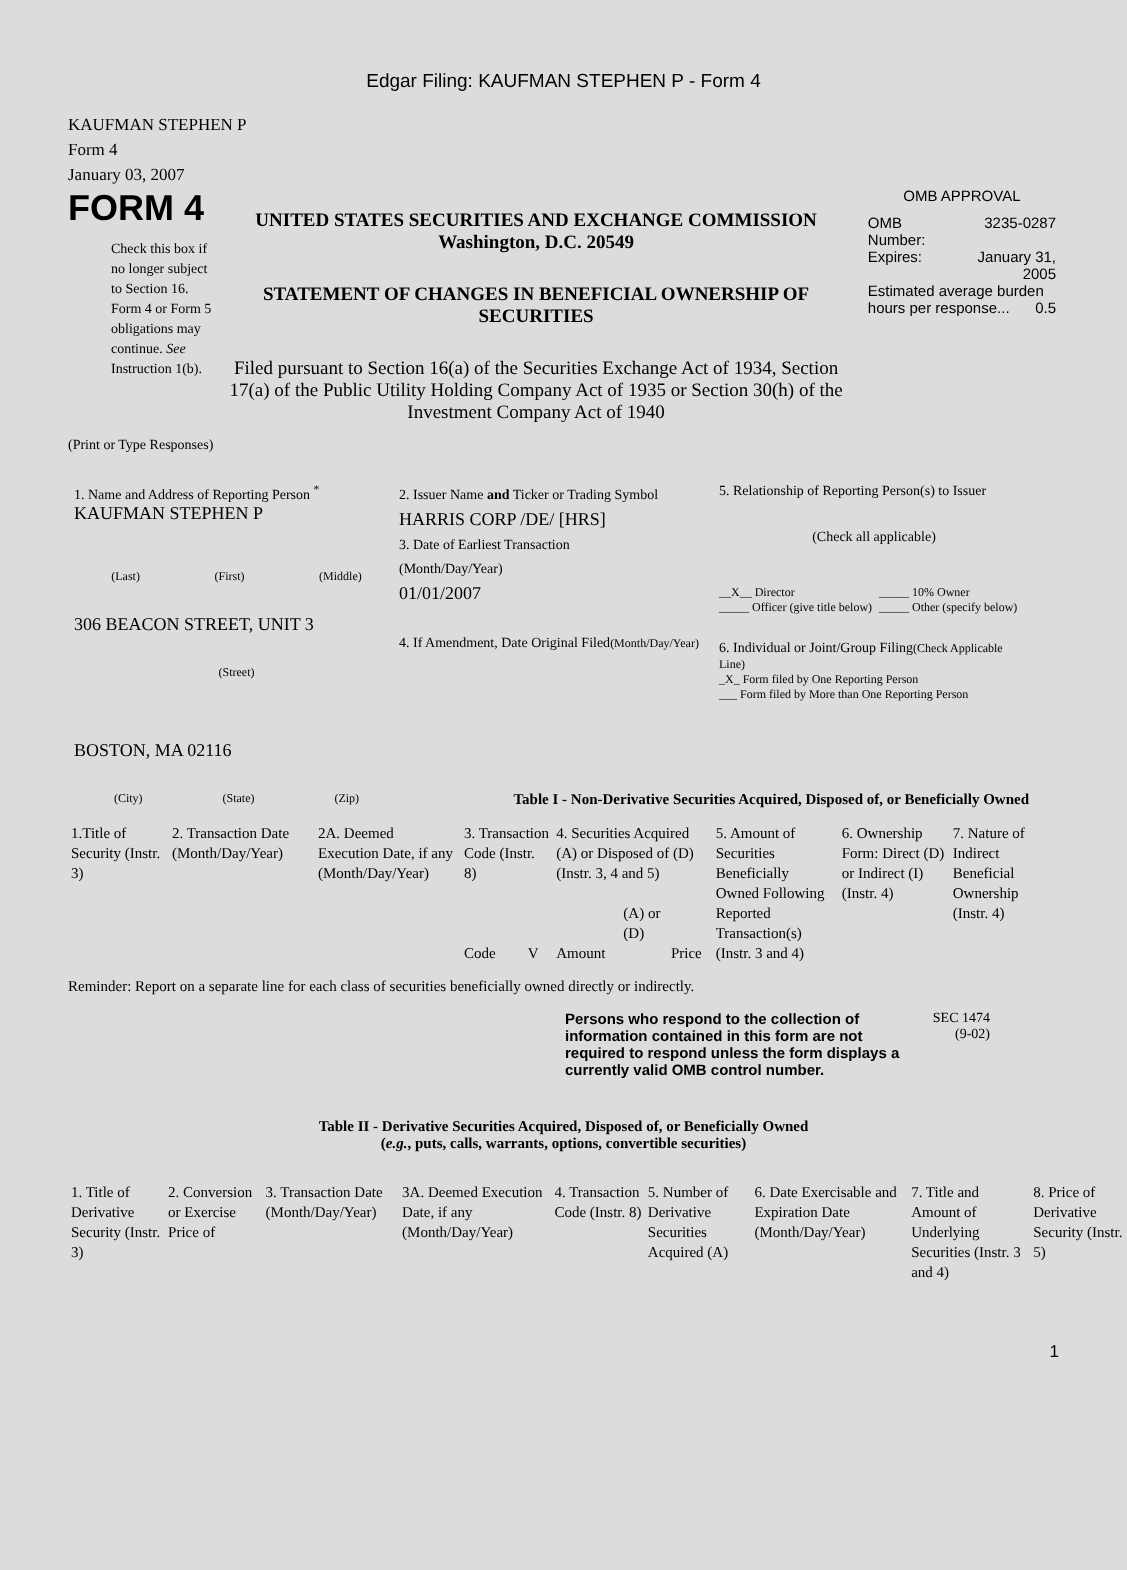Edgar Filing: KAUFMAN STEPHEN P - Form 4
KAUFMAN STEPHEN P
Form 4
January 03, 2007
FORM 4
Check this box if no longer subject to Section 16. Form 4 or Form 5 obligations may continue. See Instruction 1(b).
UNITED STATES SECURITIES AND EXCHANGE COMMISSION
Washington, D.C. 20549
STATEMENT OF CHANGES IN BENEFICIAL OWNERSHIP OF SECURITIES
Filed pursuant to Section 16(a) of the Securities Exchange Act of 1934, Section 17(a) of the Public Utility Holding Company Act of 1935 or Section 30(h) of the Investment Company Act of 1940
OMB APPROVAL
| OMB Number: | 3235-0287 |
| Expires: | January 31, 2005 |
| Estimated average burden hours per response... 0.5 | |
(Print or Type Responses)
1. Name and Address of Reporting Person <sup>*</sup>
KAUFMAN STEPHEN P
(Last) (First) (Middle)
306 BEACON STREET, UNIT 3
(Street)
BOSTON, MA 02116
(City) (State) (Zip)
2. Issuer Name and Ticker or Trading Symbol
HARRIS CORP /DE/ [HRS]
3. Date of Earliest Transaction
(Month/Day/Year)
01/01/2007
4. If Amendment, Date Original Filed(Month/Day/Year)
5. Relationship of Reporting Person(s) to Issuer
(Check all applicable)
__X__ Director
_____ Officer (give title below)
_____ 10% Owner
_____ Other (specify below)
6. Individual or Joint/Group Filing(Check Applicable Line)
_X_ Form filed by One Reporting Person
___ Form filed by More than One Reporting Person
Table I - Non-Derivative Securities Acquired, Disposed of, or Beneficially Owned
| 1.Title of Security (Instr. 3) | 2. Transaction Date (Month/Day/Year) | 2A. Deemed Execution Date, if any (Month/Day/Year) | 3. Transaction Code (Instr. 8) | | 4. Securities Acquired (A) or Disposed of (D) (Instr. 3, 4 and 5) | | | 5. Amount of Securities Beneficially Owned Following Reported Transaction(s) (Instr. 3 and 4) | 6. Ownership Form: Direct (D) or Indirect (I) (Instr. 4) | 7. Nature of Indirect Beneficial Ownership (Instr. 4) |
| --- | --- | --- | --- | --- | --- | --- | --- | --- | --- | --- |
| | | | Code | V | Amount | (A) or (D) | Price | | | |
Reminder: Report on a separate line for each class of securities beneficially owned directly or indirectly.
Persons who respond to the collection of information contained in this form are not required to respond unless the form displays a currently valid OMB control number.
SEC 1474
(9-02)
Table II - Derivative Securities Acquired, Disposed of, or Beneficially Owned
(e.g., puts, calls, warrants, options, convertible securities)
| 1. Title of Derivative Security (Instr. 3) | 2. Conversion or Exercise Price of | 3. Transaction Date (Month/Day/Year) | 3A. Deemed Execution Date, if any (Month/Day/Year) | 4. Transaction Code (Instr. 8) | 5. Number of Derivative Securities Acquired (A) | 6. Date Exercisable and Expiration Date (Month/Day/Year) | 7. Title and Amount of Underlying Securities (Instr. 3 and 4) | 8. Price of Derivative Security (Instr. 5) |
| --- | --- | --- | --- | --- | --- | --- | --- | --- |
1